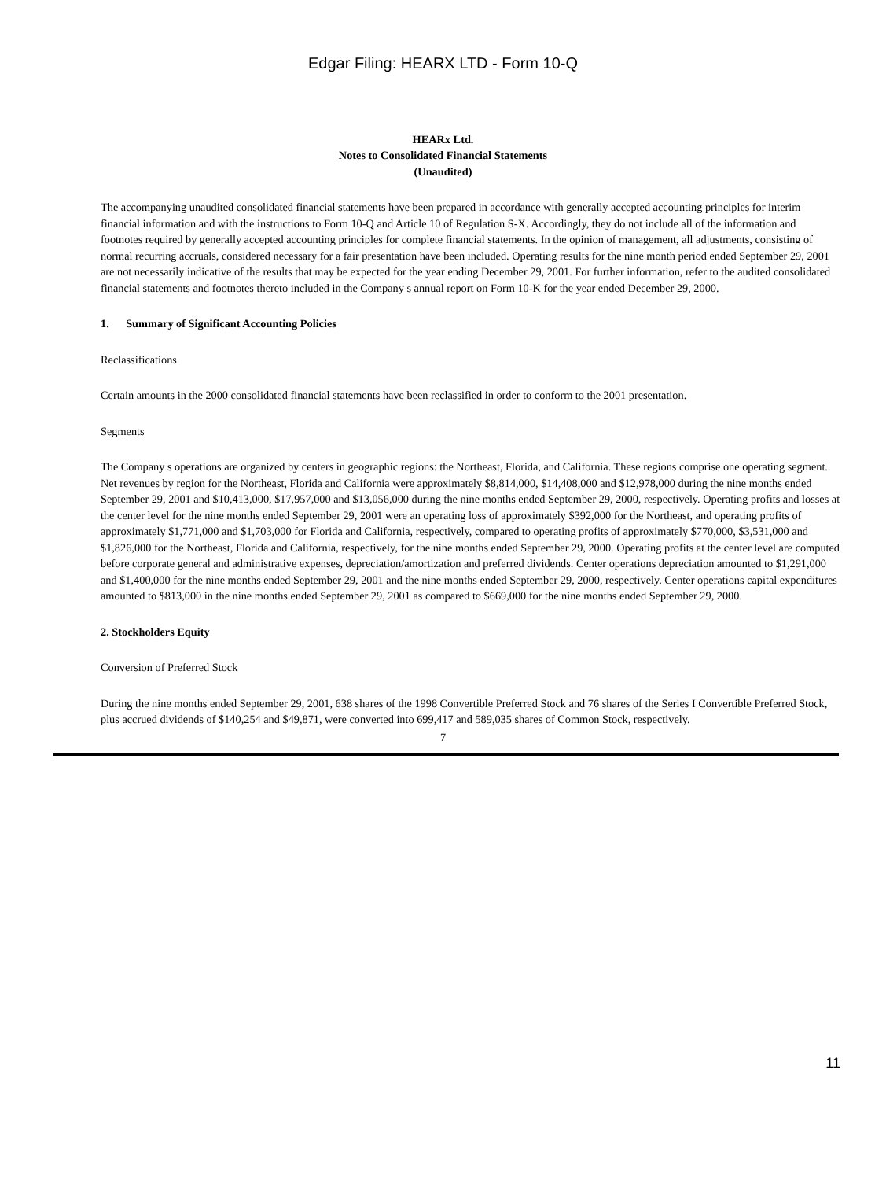Edgar Filing: HEARX LTD - Form 10-Q
HEARx Ltd.
Notes to Consolidated Financial Statements
(Unaudited)
The accompanying unaudited consolidated financial statements have been prepared in accordance with generally accepted accounting principles for interim financial information and with the instructions to Form 10-Q and Article 10 of Regulation S-X. Accordingly, they do not include all of the information and footnotes required by generally accepted accounting principles for complete financial statements. In the opinion of management, all adjustments, consisting of normal recurring accruals, considered necessary for a fair presentation have been included. Operating results for the nine month period ended September 29, 2001 are not necessarily indicative of the results that may be expected for the year ending December 29, 2001. For further information, refer to the audited consolidated financial statements and footnotes thereto included in the Company s annual report on Form 10-K for the year ended December 29, 2000.
1. Summary of Significant Accounting Policies
Reclassifications
Certain amounts in the 2000 consolidated financial statements have been reclassified in order to conform to the 2001 presentation.
Segments
The Company s operations are organized by centers in geographic regions: the Northeast, Florida, and California. These regions comprise one operating segment. Net revenues by region for the Northeast, Florida and California were approximately $8,814,000, $14,408,000 and $12,978,000 during the nine months ended September 29, 2001 and $10,413,000, $17,957,000 and $13,056,000 during the nine months ended September 29, 2000, respectively. Operating profits and losses at the center level for the nine months ended September 29, 2001 were an operating loss of approximately $392,000 for the Northeast, and operating profits of approximately $1,771,000 and $1,703,000 for Florida and California, respectively, compared to operating profits of approximately $770,000, $3,531,000 and $1,826,000 for the Northeast, Florida and California, respectively, for the nine months ended September 29, 2000. Operating profits at the center level are computed before corporate general and administrative expenses, depreciation/amortization and preferred dividends. Center operations depreciation amounted to $1,291,000 and $1,400,000 for the nine months ended September 29, 2001 and the nine months ended September 29, 2000, respectively. Center operations capital expenditures amounted to $813,000 in the nine months ended September 29, 2001 as compared to $669,000 for the nine months ended September 29, 2000.
2. Stockholders Equity
Conversion of Preferred Stock
During the nine months ended September 29, 2001, 638 shares of the 1998 Convertible Preferred Stock and 76 shares of the Series I Convertible Preferred Stock, plus accrued dividends of $140,254 and $49,871, were converted into 699,417 and 589,035 shares of Common Stock, respectively.
7
11